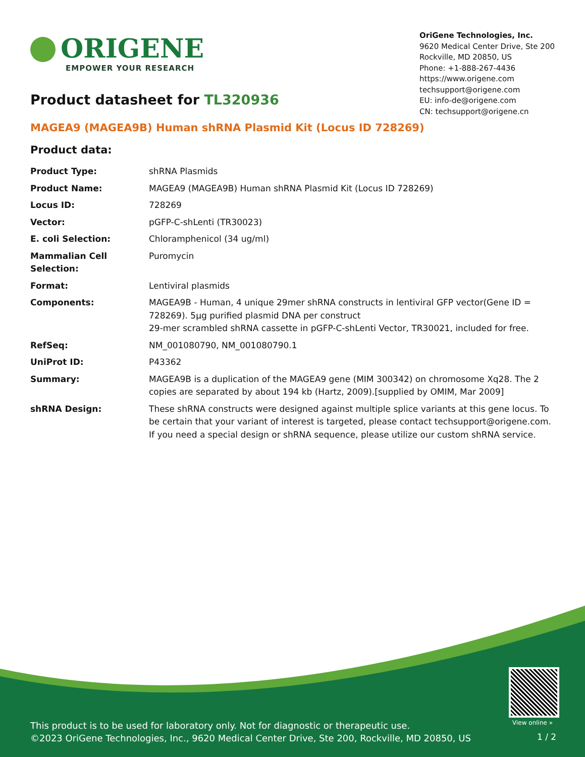ORIGENE
EMPOWER YOUR RESEARCH
OriGene Technologies, Inc.
9620 Medical Center Drive, Ste 200
Rockville, MD 20850, US
Phone: +1-888-267-4436
https://www.origene.com
techsupport@origene.com
EU: info-de@origene.com
CN: techsupport@origene.cn
Product datasheet for TL320936
MAGEA9 (MAGEA9B) Human shRNA Plasmid Kit (Locus ID 728269)
Product data:
| Product Type: | shRNA Plasmids |
| Product Name: | MAGEA9 (MAGEA9B) Human shRNA Plasmid Kit (Locus ID 728269) |
| Locus ID: | 728269 |
| Vector: | pGFP-C-shLenti (TR30023) |
| E. coli Selection: | Chloramphenicol (34 ug/ml) |
| Mammalian Cell Selection: | Puromycin |
| Format: | Lentiviral plasmids |
| Components: | MAGEA9B - Human, 4 unique 29mer shRNA constructs in lentiviral GFP vector(Gene ID = 728269). 5µg purified plasmid DNA per construct 29-mer scrambled shRNA cassette in pGFP-C-shLenti Vector, TR30021, included for free. |
| RefSeq: | NM_001080790 , NM_001080790.1 |
| UniProt ID: | P43362 |
| Summary: | MAGEA9B is a duplication of the MAGEA9 gene (MIM 300342) on chromosome Xq28. The 2 copies are separated by about 194 kb (Hartz, 2009).[supplied by OMIM, Mar 2009] |
| shRNA Design: | These shRNA constructs were designed against multiple splice variants at this gene locus. To be certain that your variant of interest is targeted, please contact techsupport@origene.com . If you need a special design or shRNA sequence, please utilize our custom shRNA service . |
View online »
This product is to be used for laboratory only. Not for diagnostic or therapeutic use.
©2023 OriGene Technologies, Inc., 9620 Medical Center Drive, Ste 200, Rockville, MD 20850, US
1 / 2